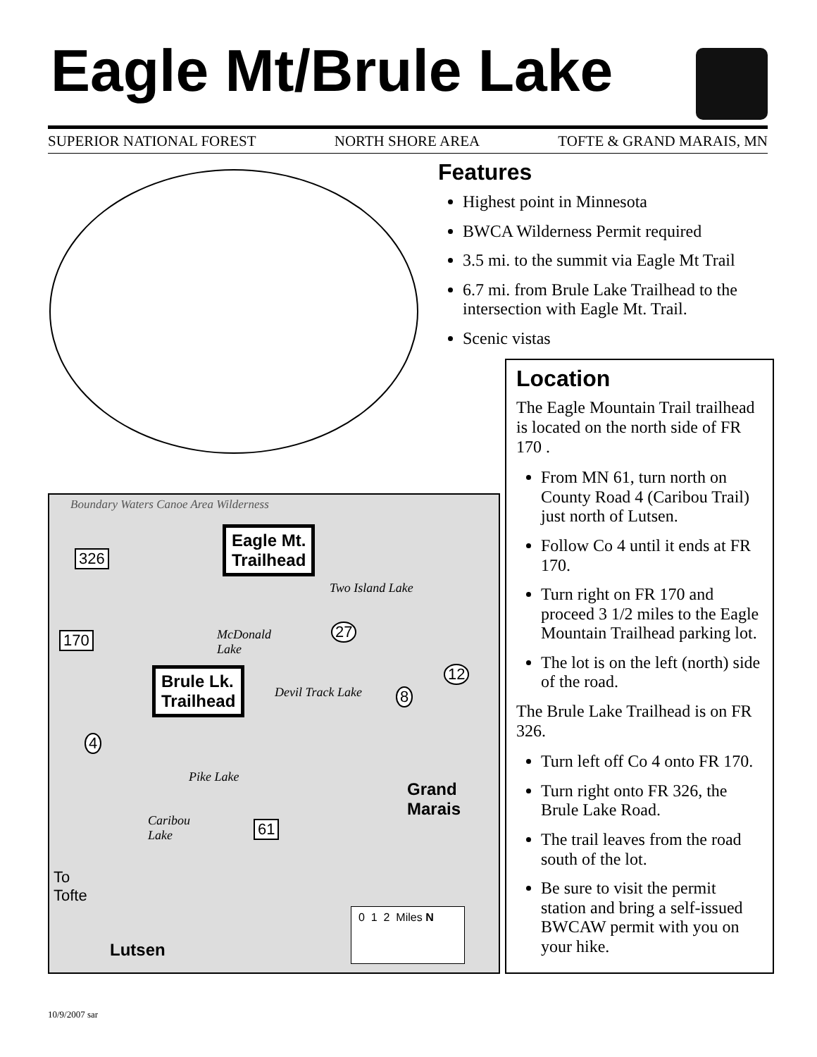Eagle Mt/Brule Lake
SUPERIOR NATIONAL FOREST NORTH SHORE AREA TOFTE & GRAND MARAIS, MN
Boundary Waters Canoe Area Wilderness
Eagle Mt.
Trailhead 326
Two Island Lake
170 McDonald
Lake
27
12 Brule Lk.
Trailhead Devil Track Lake 8
4
Pike Lake
Grand
Marais
Caribou
Lake 61
To
Tofte
0 1 2 Miles N
Lutsen
Features
Highest point in Minnesota
BWCA Wilderness Permit required
3.5 mi. to the summit via Eagle Mt Trail
6.7 mi. from Brule Lake Trailhead to the intersection with Eagle Mt. Trail.
Scenic vistas
Location
The Eagle Mountain Trail trailhead is located on the north side of FR 170 .
From MN 61, turn north on County Road 4 (Caribou Trail) just north of Lutsen.
Follow Co 4 until it ends at FR 170.
Turn right on FR 170 and proceed 3 1/2 miles to the Eagle Mountain Trailhead parking lot.
The lot is on the left (north) side of the road.
The Brule Lake Trailhead is on FR 326.
Turn left off Co 4 onto FR 170.
Turn right onto FR 326, the Brule Lake Road.
The trail leaves from the road south of the lot.
Be sure to visit the permit station and bring a self-issued BWCAW permit with you on your hike.
10/9/2007 sar